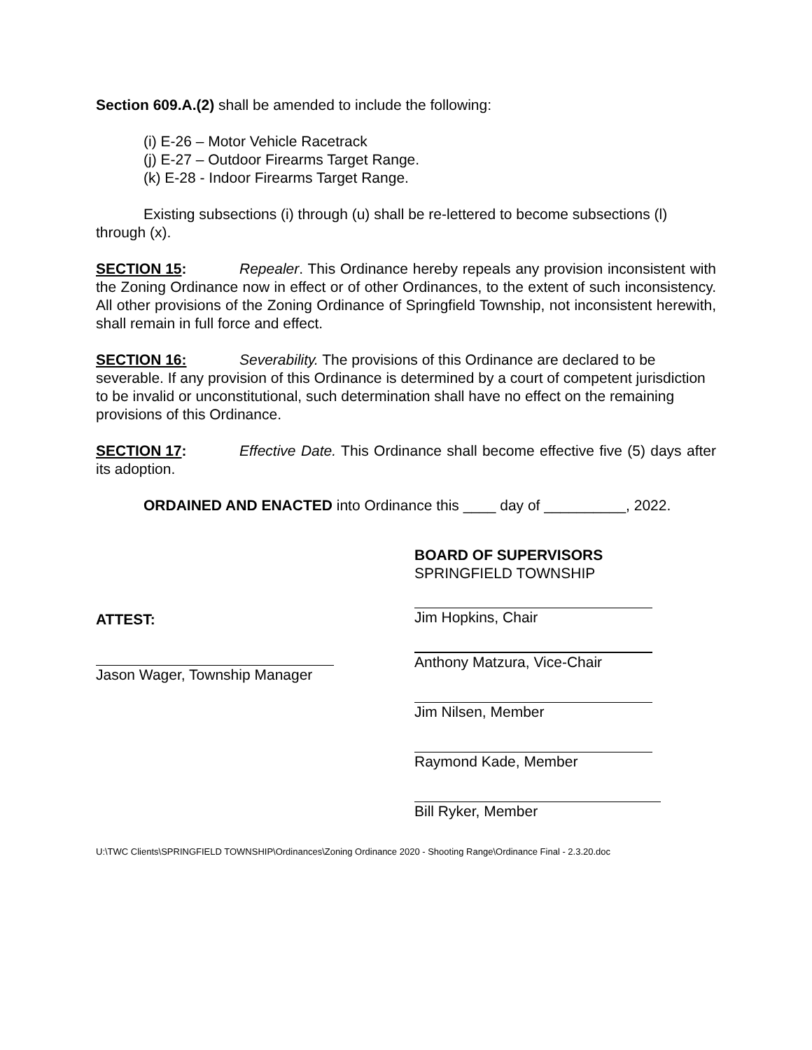Section 609.A.(2) shall be amended to include the following:
(i) E-26 – Motor Vehicle Racetrack
(j) E-27 – Outdoor Firearms Target Range.
(k) E-28 - Indoor Firearms Target Range.
Existing subsections (i) through (u) shall be re-lettered to become subsections (l) through (x).
SECTION 15: Repealer. This Ordinance hereby repeals any provision inconsistent with the Zoning Ordinance now in effect or of other Ordinances, to the extent of such inconsistency. All other provisions of the Zoning Ordinance of Springfield Township, not inconsistent herewith, shall remain in full force and effect.
SECTION 16: Severability. The provisions of this Ordinance are declared to be severable. If any provision of this Ordinance is determined by a court of competent jurisdiction to be invalid or unconstitutional, such determination shall have no effect on the remaining provisions of this Ordinance.
SECTION 17: Effective Date. This Ordinance shall become effective five (5) days after its adoption.
ORDAINED AND ENACTED into Ordinance this ____ day of __________, 2022.
ATTEST:
Jason Wager, Township Manager
BOARD OF SUPERVISORS
SPRINGFIELD TOWNSHIP
Jim Hopkins, Chair
Anthony Matzura, Vice-Chair
Jim Nilsen, Member
Raymond Kade, Member
Bill Ryker, Member
U:\TWC Clients\SPRINGFIELD TOWNSHIP\Ordinances\Zoning Ordinance 2020 - Shooting Range\Ordinance Final - 2.3.20.doc